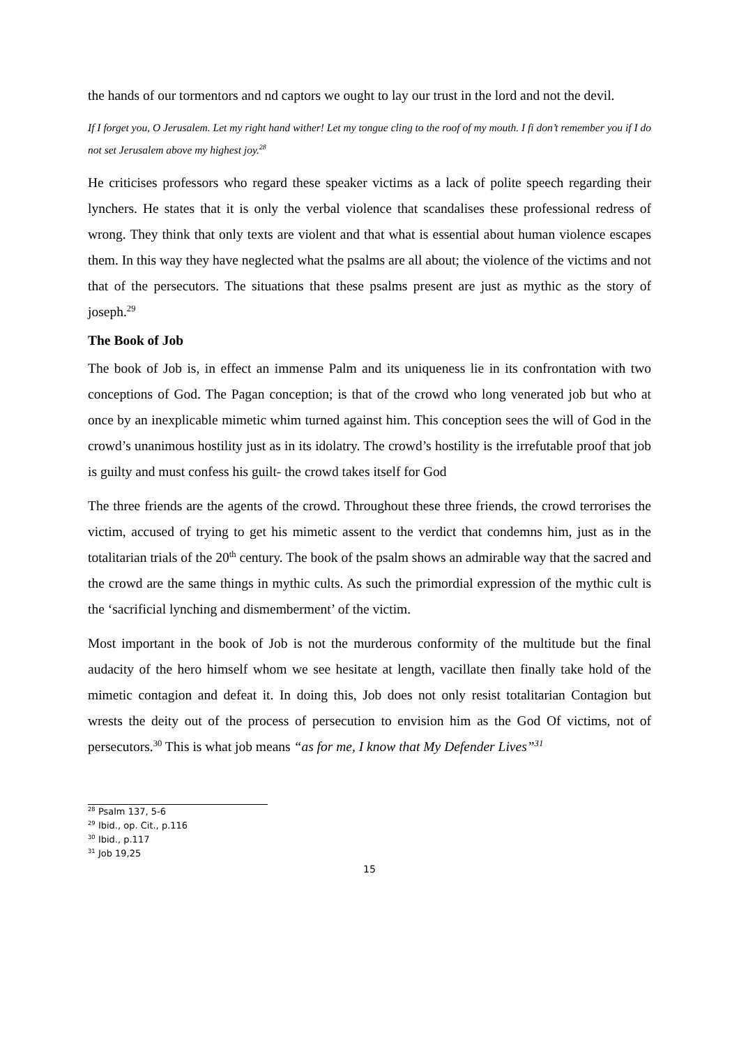the hands of our tormentors and nd captors we ought to lay our trust in the lord and not the devil.
If I forget you, O Jerusalem. Let my right hand wither! Let my tongue cling to the roof of my mouth. I fi don’t remember you if I do not set Jerusalem above my highest joy.<sup>28</sup>
He criticises professors who regard these speaker victims as a lack of polite speech regarding their lynchers. He states that it is only the verbal violence that scandalises these professional redress of wrong. They think that only texts are violent and that what is essential about human violence escapes them. In this way they have neglected what the psalms are all about; the violence of the victims and not that of the persecutors. The situations that these psalms present are just as mythic as the story of joseph.<sup>29</sup>
The Book of Job
The book of Job is, in effect an immense Palm and its uniqueness lie in its confrontation with two conceptions of God. The Pagan conception; is that of the crowd who long venerated job but who at once by an inexplicable mimetic whim turned against him. This conception sees the will of God in the crowd’s unanimous hostility just as in its idolatry. The crowd’s hostility is the irrefutable proof that job is guilty and must confess his guilt- the crowd takes itself for God
The three friends are the agents of the crowd. Throughout these three friends, the crowd terrorises the victim, accused of trying to get his mimetic assent to the verdict that condemns him, just as in the totalitarian trials of the 20<sup>th</sup> century. The book of the psalm shows an admirable way that the sacred and the crowd are the same things in mythic cults. As such the primordial expression of the mythic cult is the ‘sacrificial lynching and dismemberment’ of the victim.
Most important in the book of Job is not the murderous conformity of the multitude but the final audacity of the hero himself whom we see hesitate at length, vacillate then finally take hold of the mimetic contagion and defeat it. In doing this, Job does not only resist totalitarian Contagion but wrests the deity out of the process of persecution to envision him as the God Of victims, not of persecutors.<sup>30</sup> This is what job means “as for me, I know that My Defender Lives”<sup>31</sup>
<sup>28</sup> Psalm 137, 5-6
<sup>29</sup> Ibid., op. Cit., p.116
<sup>30</sup> Ibid., p.117
<sup>31</sup> Job 19,25
15